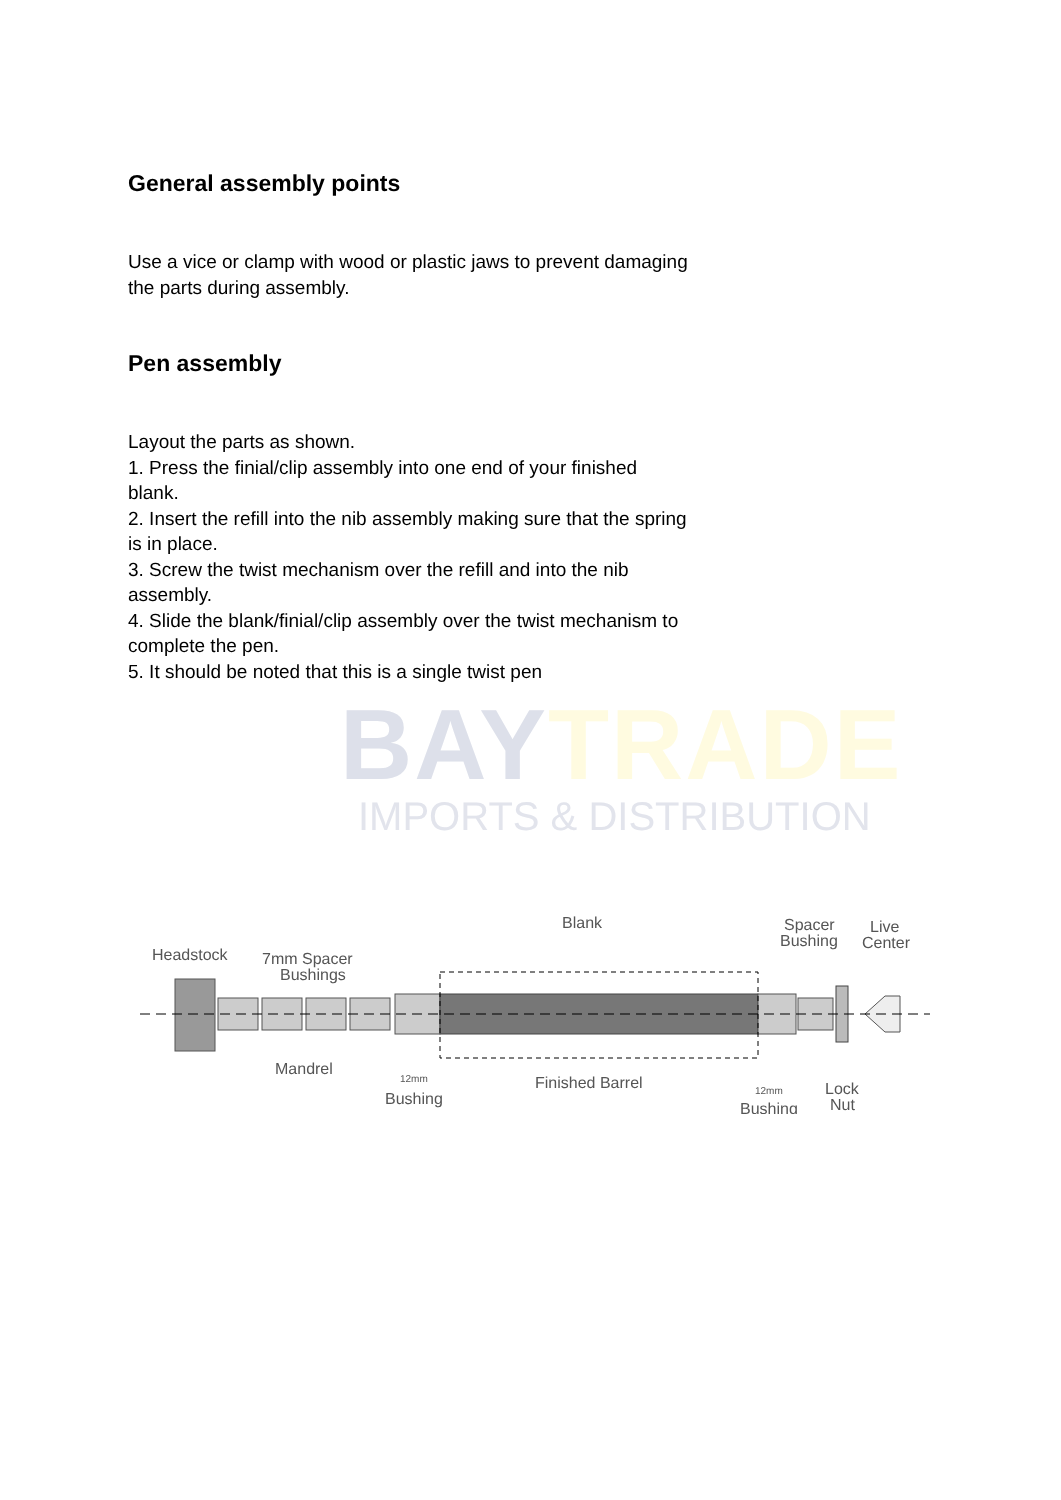General assembly points
Use a vice or clamp with wood or plastic jaws to prevent damaging the parts during assembly.
Pen assembly
Layout the parts as shown.
1. Press the finial/clip assembly into one end of your finished blank.
2. Insert the refill into the nib assembly making sure that the spring is in place.
3. Screw the twist mechanism over the refill and into the nib assembly.
4. Slide the blank/finial/clip assembly over the twist mechanism to complete the pen.
5. It should be noted that this is a single twist pen
BAYTRADE
IMPORTS & DISTRIBUTION
Headstock
7mm Spacer
Bushings
Blank
Spacer
Bushing
Live
Center
Mandrel
12mm
Bushing
Finished Barrel
12mm
Bushing
Lock
Nut